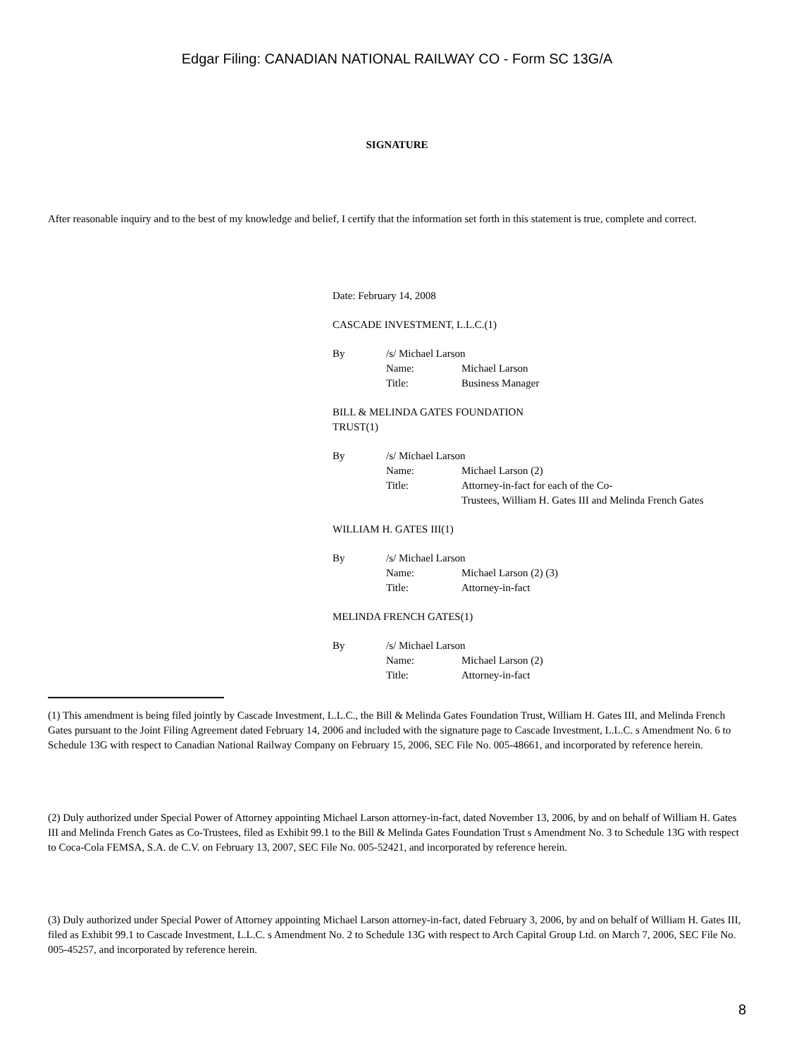Edgar Filing: CANADIAN NATIONAL RAILWAY CO - Form SC 13G/A
SIGNATURE
After reasonable inquiry and to the best of my knowledge and belief, I certify that the information set forth in this statement is true, complete and correct.
Date: February 14, 2008
CASCADE INVESTMENT, L.L.C.(1)
By /s/ Michael Larson
Name: Michael Larson
Title: Business Manager
BILL & MELINDA GATES FOUNDATION
TRUST(1)
By /s/ Michael Larson
Name: Michael Larson (2)
Title: Attorney-in-fact for each of the Co-
Trustees, William H. Gates III and Melinda French Gates
WILLIAM H. GATES III(1)
By /s/ Michael Larson
Name: Michael Larson (2) (3)
Title: Attorney-in-fact
MELINDA FRENCH GATES(1)
By /s/ Michael Larson
Name: Michael Larson (2)
Title: Attorney-in-fact
(1) This amendment is being filed jointly by Cascade Investment, L.L.C., the Bill & Melinda Gates Foundation Trust, William H. Gates III, and Melinda French Gates pursuant to the Joint Filing Agreement dated February 14, 2006 and included with the signature page to Cascade Investment, L.L.C. s Amendment No. 6 to Schedule 13G with respect to Canadian National Railway Company on February 15, 2006, SEC File No. 005-48661, and incorporated by reference herein.
(2) Duly authorized under Special Power of Attorney appointing Michael Larson attorney-in-fact, dated November 13, 2006, by and on behalf of William H. Gates III and Melinda French Gates as Co-Trustees, filed as Exhibit 99.1 to the Bill & Melinda Gates Foundation Trust s Amendment No. 3 to Schedule 13G with respect to Coca-Cola FEMSA, S.A. de C.V. on February 13, 2007, SEC File No. 005-52421, and incorporated by reference herein.
(3) Duly authorized under Special Power of Attorney appointing Michael Larson attorney-in-fact, dated February 3, 2006, by and on behalf of William H. Gates III, filed as Exhibit 99.1 to Cascade Investment, L.L.C. s Amendment No. 2 to Schedule 13G with respect to Arch Capital Group Ltd. on March 7, 2006, SEC File No. 005-45257, and incorporated by reference herein.
8